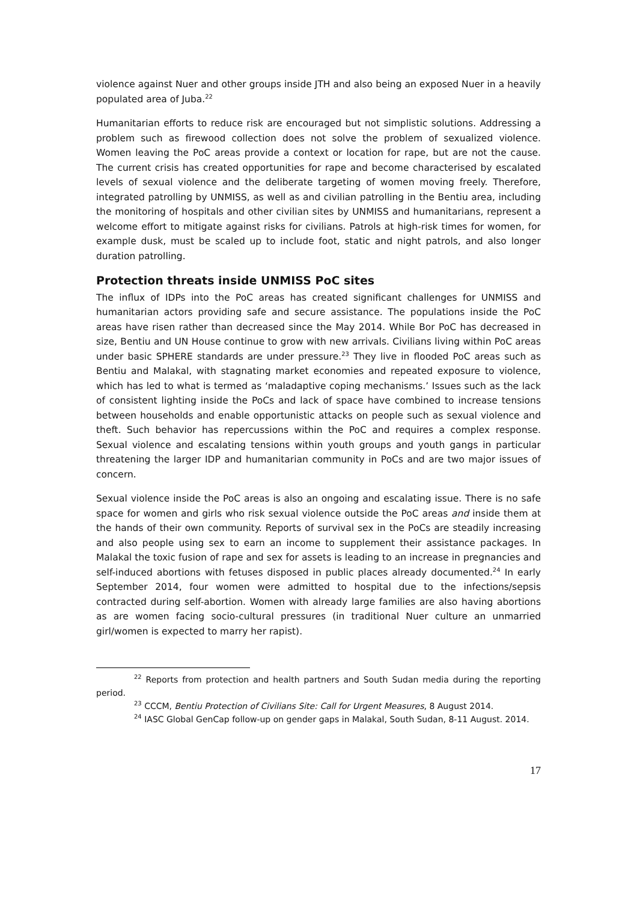violence against Nuer and other groups inside JTH and also being an exposed Nuer in a heavily populated area of Juba.<sup>22</sup>
Humanitarian efforts to reduce risk are encouraged but not simplistic solutions. Addressing a problem such as firewood collection does not solve the problem of sexualized violence. Women leaving the PoC areas provide a context or location for rape, but are not the cause. The current crisis has created opportunities for rape and become characterised by escalated levels of sexual violence and the deliberate targeting of women moving freely. Therefore, integrated patrolling by UNMISS, as well as and civilian patrolling in the Bentiu area, including the monitoring of hospitals and other civilian sites by UNMISS and humanitarians, represent a welcome effort to mitigate against risks for civilians. Patrols at high-risk times for women, for example dusk, must be scaled up to include foot, static and night patrols, and also longer duration patrolling.
Protection threats inside UNMISS PoC sites
The influx of IDPs into the PoC areas has created significant challenges for UNMISS and humanitarian actors providing safe and secure assistance. The populations inside the PoC areas have risen rather than decreased since the May 2014. While Bor PoC has decreased in size, Bentiu and UN House continue to grow with new arrivals. Civilians living within PoC areas under basic SPHERE standards are under pressure.<sup>23</sup> They live in flooded PoC areas such as Bentiu and Malakal, with stagnating market economies and repeated exposure to violence, which has led to what is termed as ‘maladaptive coping mechanisms.’ Issues such as the lack of consistent lighting inside the PoCs and lack of space have combined to increase tensions between households and enable opportunistic attacks on people such as sexual violence and theft. Such behavior has repercussions within the PoC and requires a complex response. Sexual violence and escalating tensions within youth groups and youth gangs in particular threatening the larger IDP and humanitarian community in PoCs and are two major issues of concern.
Sexual violence inside the PoC areas is also an ongoing and escalating issue. There is no safe space for women and girls who risk sexual violence outside the PoC areas and inside them at the hands of their own community. Reports of survival sex in the PoCs are steadily increasing and also people using sex to earn an income to supplement their assistance packages. In Malakal the toxic fusion of rape and sex for assets is leading to an increase in pregnancies and self-induced abortions with fetuses disposed in public places already documented.<sup>24</sup> In early September 2014, four women were admitted to hospital due to the infections/sepsis contracted during self-abortion. Women with already large families are also having abortions as are women facing socio-cultural pressures (in traditional Nuer culture an unmarried girl/women is expected to marry her rapist).
<sup>22</sup> Reports from protection and health partners and South Sudan media during the reporting period.
<sup>23</sup> CCCM, Bentiu Protection of Civilians Site: Call for Urgent Measures, 8 August 2014.
<sup>24</sup> IASC Global GenCap follow-up on gender gaps in Malakal, South Sudan, 8-11 August. 2014.
17